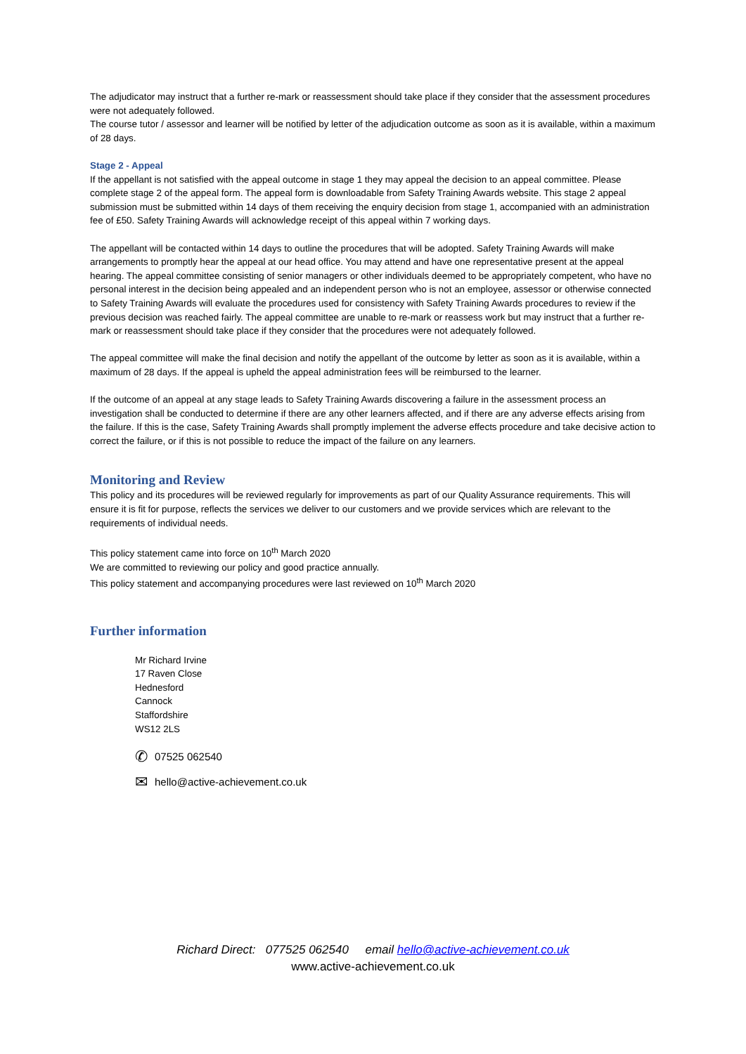The adjudicator may instruct that a further re-mark or reassessment should take place if they consider that the assessment procedures were not adequately followed.
The course tutor / assessor and learner will be notified by letter of the adjudication outcome as soon as it is available, within a maximum of 28 days.
Stage 2 - Appeal
If the appellant is not satisfied with the appeal outcome in stage 1 they may appeal the decision to an appeal committee. Please complete stage 2 of the appeal form. The appeal form is downloadable from Safety Training Awards website. This stage 2 appeal submission must be submitted within 14 days of them receiving the enquiry decision from stage 1, accompanied with an administration fee of £50. Safety Training Awards will acknowledge receipt of this appeal within 7 working days.
The appellant will be contacted within 14 days to outline the procedures that will be adopted. Safety Training Awards will make arrangements to promptly hear the appeal at our head office. You may attend and have one representative present at the appeal hearing. The appeal committee consisting of senior managers or other individuals deemed to be appropriately competent, who have no personal interest in the decision being appealed and an independent person who is not an employee, assessor or otherwise connected to Safety Training Awards will evaluate the procedures used for consistency with Safety Training Awards procedures to review if the previous decision was reached fairly. The appeal committee are unable to re-mark or reassess work but may instruct that a further re-mark or reassessment should take place if they consider that the procedures were not adequately followed.
The appeal committee will make the final decision and notify the appellant of the outcome by letter as soon as it is available, within a maximum of 28 days. If the appeal is upheld the appeal administration fees will be reimbursed to the learner.
If the outcome of an appeal at any stage leads to Safety Training Awards discovering a failure in the assessment process an investigation shall be conducted to determine if there are any other learners affected, and if there are any adverse effects arising from the failure. If this is the case, Safety Training Awards shall promptly implement the adverse effects procedure and take decisive action to correct the failure, or if this is not possible to reduce the impact of the failure on any learners.
Monitoring and Review
This policy and its procedures will be reviewed regularly for improvements as part of our Quality Assurance requirements. This will ensure it is fit for purpose, reflects the services we deliver to our customers and we provide services which are relevant to the requirements of individual needs.
This policy statement came into force on 10<sup>th</sup> March 2020
We are committed to reviewing our policy and good practice annually.
This policy statement and accompanying procedures were last reviewed on 10<sup>th</sup> March 2020
Further information
Mr Richard Irvine
17 Raven Close
Hednesford
Cannock
Staffordshire
WS12 2LS
✆ 07525 062540
✉ hello@active-achievement.co.uk
Richard Direct: 077525 062540 email hello@active-achievement.co.uk
www.active-achievement.co.uk